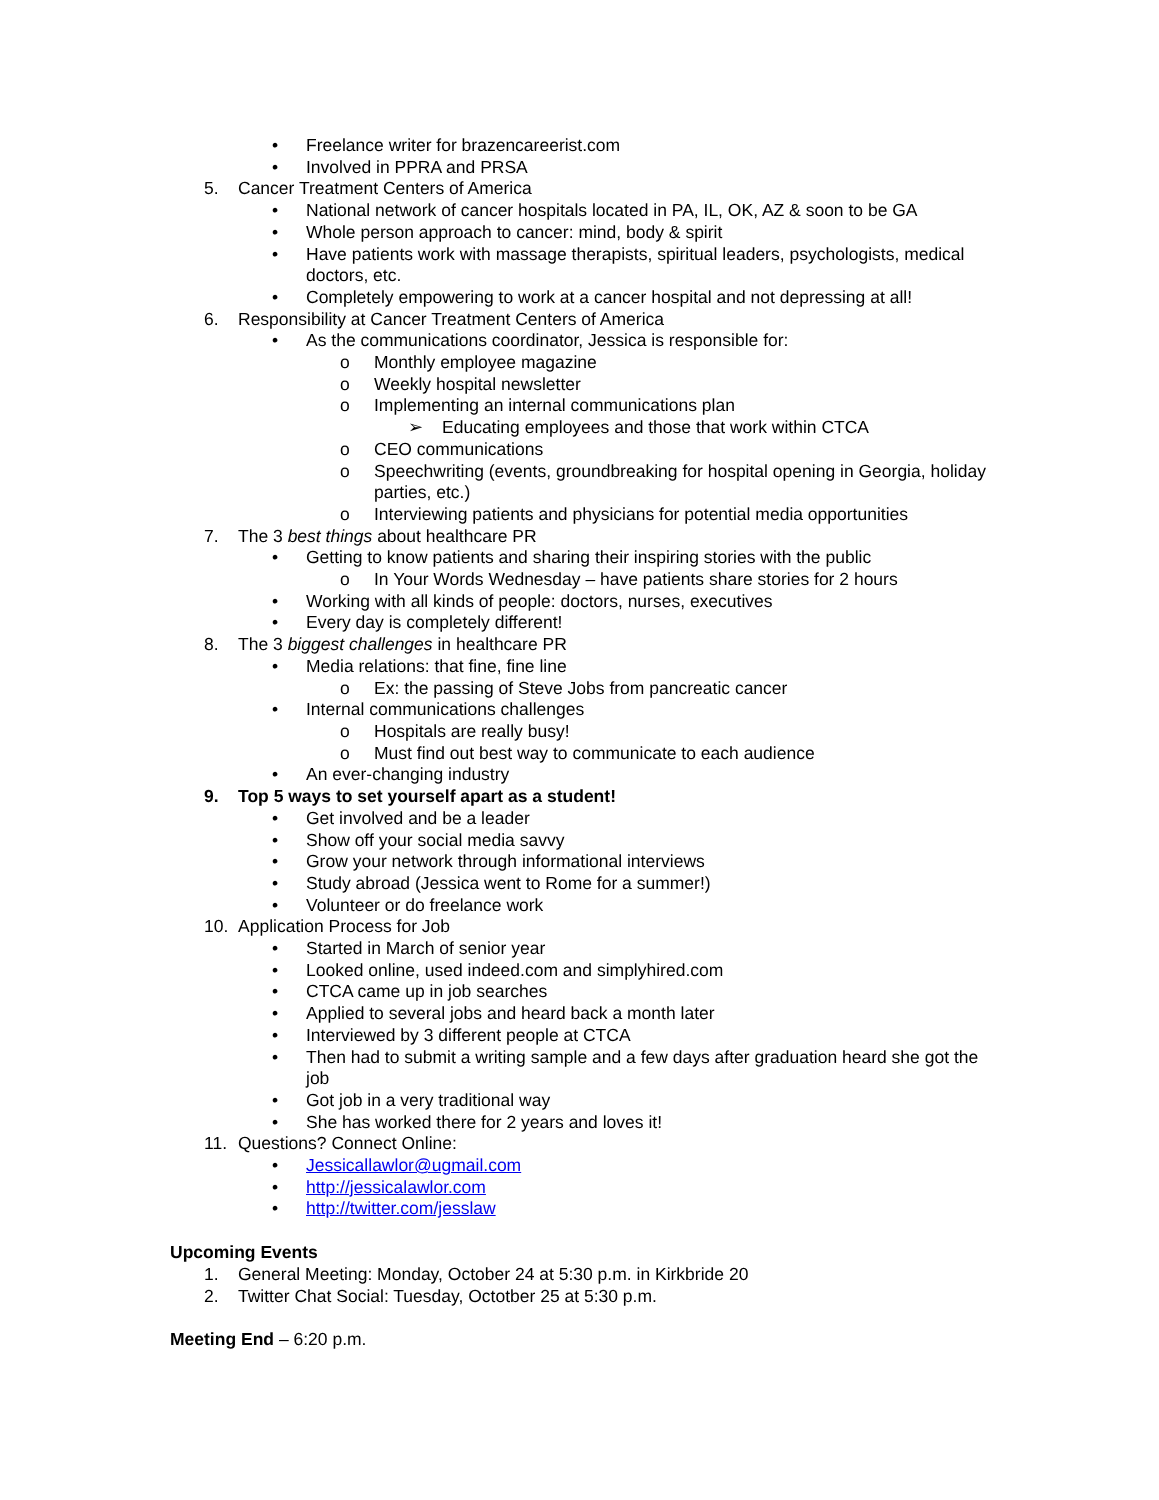• Freelance writer for brazencareerist.com
• Involved in PPRA and PRSA
5. Cancer Treatment Centers of America
• National network of cancer hospitals located in PA, IL, OK, AZ & soon to be GA
• Whole person approach to cancer: mind, body & spirit
• Have patients work with massage therapists, spiritual leaders, psychologists, medical doctors, etc.
• Completely empowering to work at a cancer hospital and not depressing at all!
6. Responsibility at Cancer Treatment Centers of America
• As the communications coordinator, Jessica is responsible for:
o Monthly employee magazine
o Weekly hospital newsletter
o Implementing an internal communications plan
➢ Educating employees and those that work within CTCA
o CEO communications
o Speechwriting (events, groundbreaking for hospital opening in Georgia, holiday parties, etc.)
o Interviewing patients and physicians for potential media opportunities
7. The 3 best things about healthcare PR
• Getting to know patients and sharing their inspiring stories with the public
o In Your Words Wednesday – have patients share stories for 2 hours
• Working with all kinds of people: doctors, nurses, executives
• Every day is completely different!
8. The 3 biggest challenges in healthcare PR
• Media relations: that fine, fine line
o Ex: the passing of Steve Jobs from pancreatic cancer
• Internal communications challenges
o Hospitals are really busy!
o Must find out best way to communicate to each audience
• An ever-changing industry
9. Top 5 ways to set yourself apart as a student!
• Get involved and be a leader
• Show off your social media savvy
• Grow your network through informational interviews
• Study abroad (Jessica went to Rome for a summer!)
• Volunteer or do freelance work
10. Application Process for Job
• Started in March of senior year
• Looked online, used indeed.com and simplyhired.com
• CTCA came up in job searches
• Applied to several jobs and heard back a month later
• Interviewed by 3 different people at CTCA
• Then had to submit a writing sample and a few days after graduation heard she got the job
• Got job in a very traditional way
• She has worked there for 2 years and loves it!
11. Questions? Connect Online:
• Jessicallawlor@ugmail.com
• http://jessicalawlor.com
• http://twitter.com/jesslaw
Upcoming Events
1. General Meeting: Monday, October 24 at 5:30 p.m. in Kirkbride 20
2. Twitter Chat Social: Tuesday, Octotber 25 at 5:30 p.m.
Meeting End – 6:20 p.m.